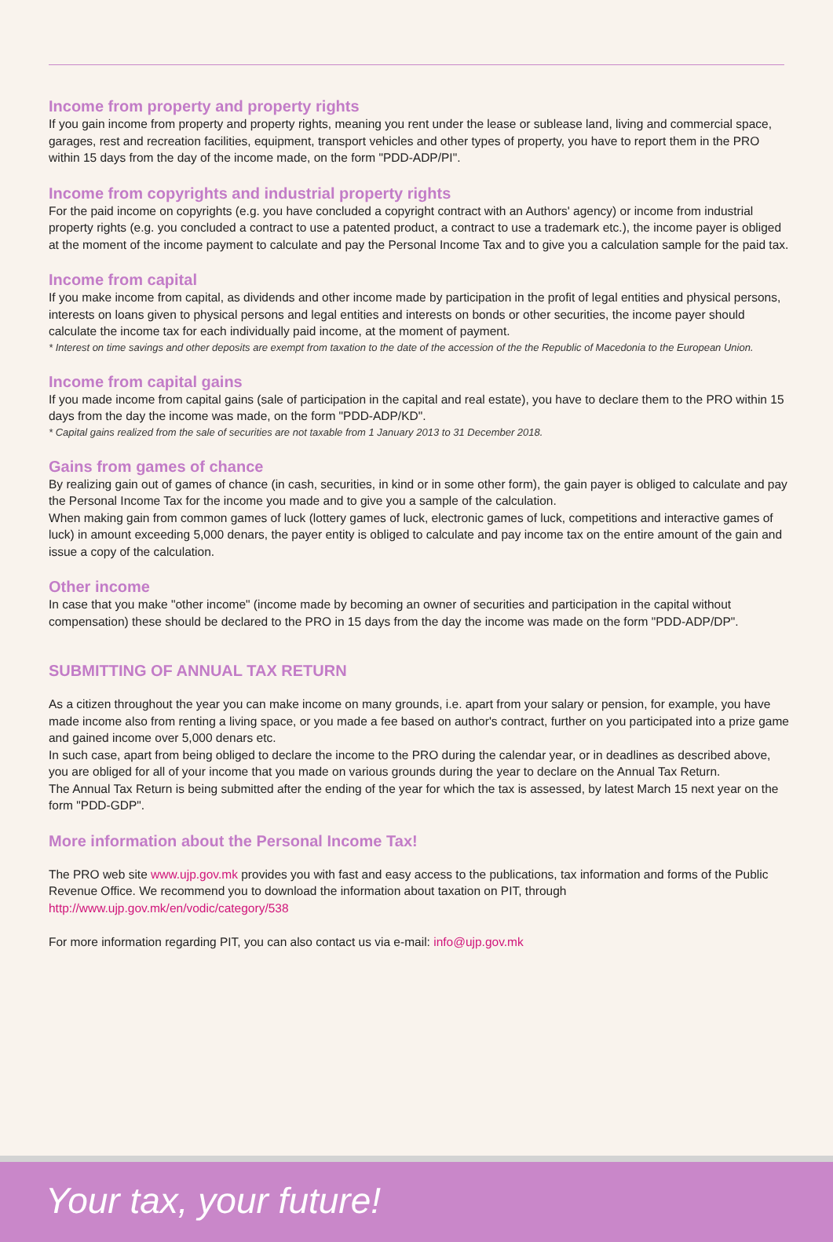Income from property and property rights
If you gain income from property and property rights, meaning you rent under the lease or sublease land, living and commercial space, garages, rest and recreation facilities, equipment, transport vehicles and other types of property, you have to report them in the PRO within 15 days from the day of the income made, on the form "PDD-ADP/PI".
Income from copyrights and industrial property rights
For the paid income on copyrights (e.g. you have concluded a copyright contract with an Authors' agency) or income from industrial property rights (e.g. you concluded a contract to use a patented product, a contract to use a trademark etc.), the income payer is obliged at the moment of the income payment to calculate and pay the Personal Income Tax and to give you a calculation sample for the paid tax.
Income from capital
If you make income from capital, as dividends and other income made by participation in the profit of legal entities and physical persons, interests on loans given to physical persons and legal entities and interests on bonds or other securities, the income payer should calculate the income tax for each individually paid income, at the moment of payment.
* Interest on time savings and other deposits are exempt from taxation to the date of the accession of the the Republic of Macedonia to the European Union.
Income from capital gains
If you made income from capital gains (sale of participation in the capital and real estate), you have to declare them to the PRO within 15 days from the day the income was made, on the form "PDD-ADP/KD".
* Capital gains realized from the sale of securities are not taxable from 1 January 2013 to 31 December 2018.
Gains from games of chance
By realizing gain out of games of chance (in cash, securities, in kind or in some other form), the gain payer is obliged to calculate and pay the Personal Income Tax for the income you made and to give you a sample of the calculation.
When making gain from common games of luck (lottery games of luck, electronic games of luck, competitions and interactive games of luck) in amount exceeding 5,000 denars, the payer entity is obliged to calculate and pay income tax on the entire amount of the gain and issue a copy of the calculation.
Other income
In case that you make "other income" (income made by becoming an owner of securities and participation in the capital without compensation) these should be declared to the PRO in 15 days from the day the income was made on the form "PDD-ADP/DP".
SUBMITTING OF ANNUAL TAX RETURN
As a citizen throughout the year you can make income on many grounds, i.e. apart from your salary or pension, for example, you have made income also from renting a living space, or you made a fee based on author's contract, further on you participated into a prize game and gained income over 5,000 denars etc.
In such case, apart from being obliged to declare the income to the PRO during the calendar year, or in deadlines as described above, you are obliged for all of your income that you made on various grounds during the year to declare on the Annual Tax Return.
The Annual Tax Return is being submitted after the ending of the year for which the tax is assessed, by latest March 15 next year on the form "PDD-GDP".
More information about the Personal Income Tax!
The PRO web site www.ujp.gov.mk provides you with fast and easy access to the publications, tax information and forms of the Public Revenue Office. We recommend you to download the information about taxation on PIT, through http://www.ujp.gov.mk/en/vodic/category/538
For more information regarding PIT, you can also contact us via e-mail: info@ujp.gov.mk
Your tax, your future!